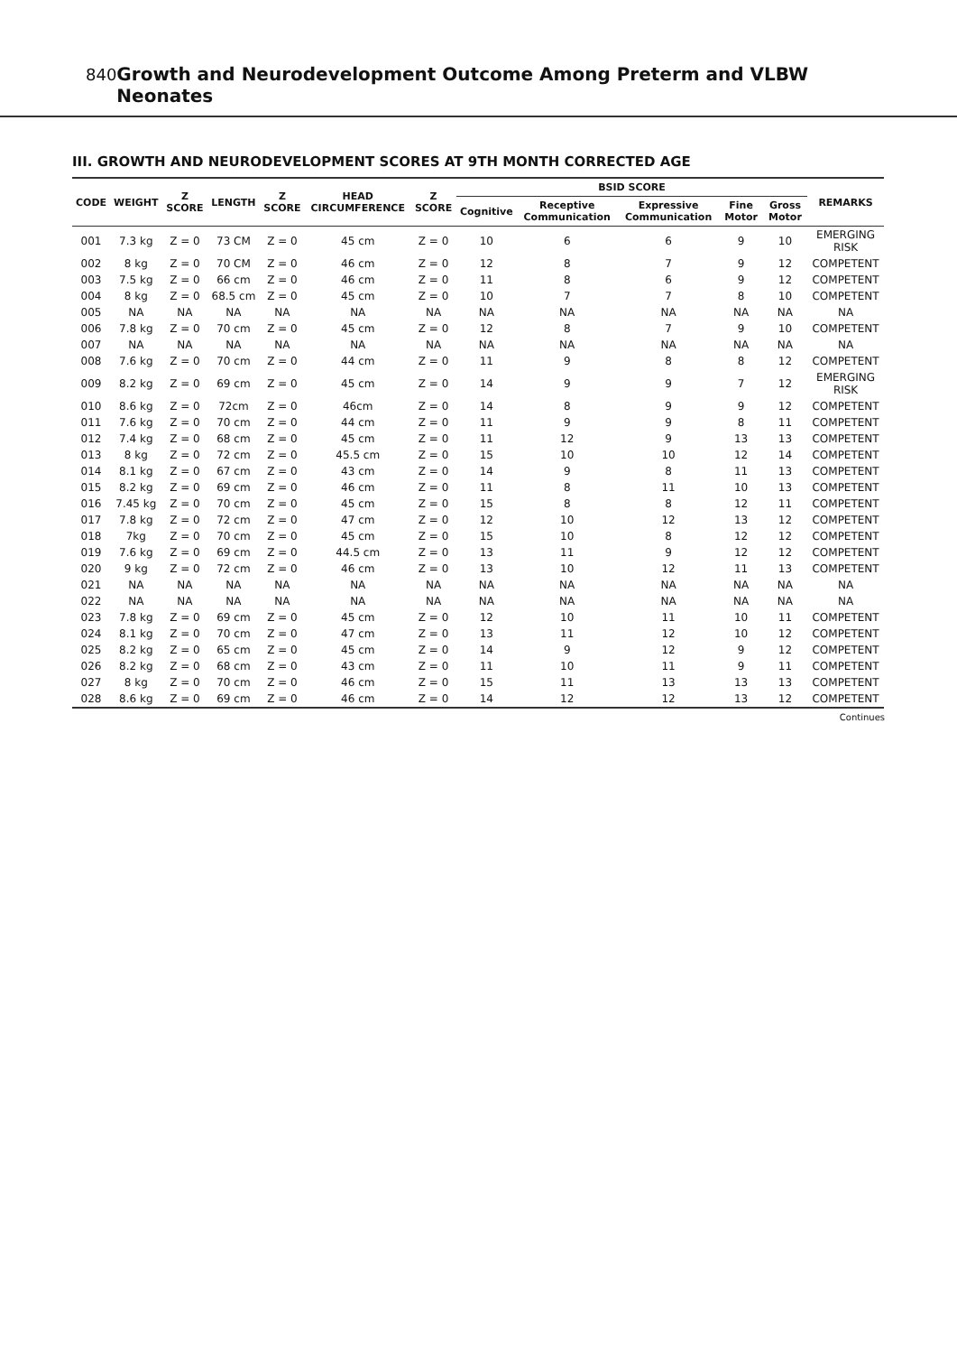840 Growth and Neurodevelopment Outcome Among Preterm and VLBW Neonates
III. GROWTH AND NEURODEVELOPMENT SCORES AT 9TH MONTH CORRECTED AGE
| CODE | WEIGHT | Z SCORE | LENGTH | Z SCORE | HEAD CIRCUMFERENCE | Z SCORE | BSID SCORE | | | | | REMARKS |
| --- | --- | --- | --- | --- | --- | --- | --- | --- | --- | --- | --- | --- |
| | | | | | | | Cognitive | Receptive Communication | Expressive Communication | Fine Motor | Gross Motor | |
| 001 | 7.3 kg | Z = 0 | 73 CM | Z = 0 | 45 cm | Z = 0 | 10 | 6 | 6 | 9 | 10 | EMERGING RISK |
| 002 | 8 kg | Z = 0 | 70 CM | Z = 0 | 46 cm | Z = 0 | 12 | 8 | 7 | 9 | 12 | COMPETENT |
| 003 | 7.5 kg | Z = 0 | 66 cm | Z = 0 | 46 cm | Z = 0 | 11 | 8 | 6 | 9 | 12 | COMPETENT |
| 004 | 8 kg | Z = 0 | 68.5 cm | Z = 0 | 45 cm | Z = 0 | 10 | 7 | 7 | 8 | 10 | COMPETENT |
| 005 | NA | NA | NA | NA | NA | NA | NA | NA | NA | NA | NA | NA |
| 006 | 7.8 kg | Z = 0 | 70 cm | Z = 0 | 45 cm | Z = 0 | 12 | 8 | 7 | 9 | 10 | COMPETENT |
| 007 | NA | NA | NA | NA | NA | NA | NA | NA | NA | NA | NA | NA |
| 008 | 7.6 kg | Z = 0 | 70 cm | Z = 0 | 44 cm | Z = 0 | 11 | 9 | 8 | 8 | 12 | COMPETENT |
| 009 | 8.2 kg | Z = 0 | 69 cm | Z = 0 | 45 cm | Z = 0 | 14 | 9 | 9 | 7 | 12 | EMERGING RISK |
| 010 | 8.6 kg | Z = 0 | 72cm | Z = 0 | 46cm | Z = 0 | 14 | 8 | 9 | 9 | 12 | COMPETENT |
| 011 | 7.6 kg | Z = 0 | 70 cm | Z = 0 | 44 cm | Z = 0 | 11 | 9 | 9 | 8 | 11 | COMPETENT |
| 012 | 7.4 kg | Z = 0 | 68 cm | Z = 0 | 45 cm | Z = 0 | 11 | 12 | 9 | 13 | 13 | COMPETENT |
| 013 | 8 kg | Z = 0 | 72 cm | Z = 0 | 45.5 cm | Z = 0 | 15 | 10 | 10 | 12 | 14 | COMPETENT |
| 014 | 8.1 kg | Z = 0 | 67 cm | Z = 0 | 43 cm | Z = 0 | 14 | 9 | 8 | 11 | 13 | COMPETENT |
| 015 | 8.2 kg | Z = 0 | 69 cm | Z = 0 | 46 cm | Z = 0 | 11 | 8 | 11 | 10 | 13 | COMPETENT |
| 016 | 7.45 kg | Z = 0 | 70 cm | Z = 0 | 45 cm | Z = 0 | 15 | 8 | 8 | 12 | 11 | COMPETENT |
| 017 | 7.8 kg | Z = 0 | 72 cm | Z = 0 | 47 cm | Z = 0 | 12 | 10 | 12 | 13 | 12 | COMPETENT |
| 018 | 7kg | Z = 0 | 70 cm | Z = 0 | 45 cm | Z = 0 | 15 | 10 | 8 | 12 | 12 | COMPETENT |
| 019 | 7.6 kg | Z = 0 | 69 cm | Z = 0 | 44.5 cm | Z = 0 | 13 | 11 | 9 | 12 | 12 | COMPETENT |
| 020 | 9 kg | Z = 0 | 72 cm | Z = 0 | 46 cm | Z = 0 | 13 | 10 | 12 | 11 | 13 | COMPETENT |
| 021 | NA | NA | NA | NA | NA | NA | NA | NA | NA | NA | NA | NA |
| 022 | NA | NA | NA | NA | NA | NA | NA | NA | NA | NA | NA | NA |
| 023 | 7.8 kg | Z = 0 | 69 cm | Z = 0 | 45 cm | Z = 0 | 12 | 10 | 11 | 10 | 11 | COMPETENT |
| 024 | 8.1 kg | Z = 0 | 70 cm | Z = 0 | 47 cm | Z = 0 | 13 | 11 | 12 | 10 | 12 | COMPETENT |
| 025 | 8.2 kg | Z = 0 | 65 cm | Z = 0 | 45 cm | Z = 0 | 14 | 9 | 12 | 9 | 12 | COMPETENT |
| 026 | 8.2 kg | Z = 0 | 68 cm | Z = 0 | 43 cm | Z = 0 | 11 | 10 | 11 | 9 | 11 | COMPETENT |
| 027 | 8 kg | Z = 0 | 70 cm | Z = 0 | 46 cm | Z = 0 | 15 | 11 | 13 | 13 | 13 | COMPETENT |
| 028 | 8.6 kg | Z = 0 | 69 cm | Z = 0 | 46 cm | Z = 0 | 14 | 12 | 12 | 13 | 12 | COMPETENT |
Continues